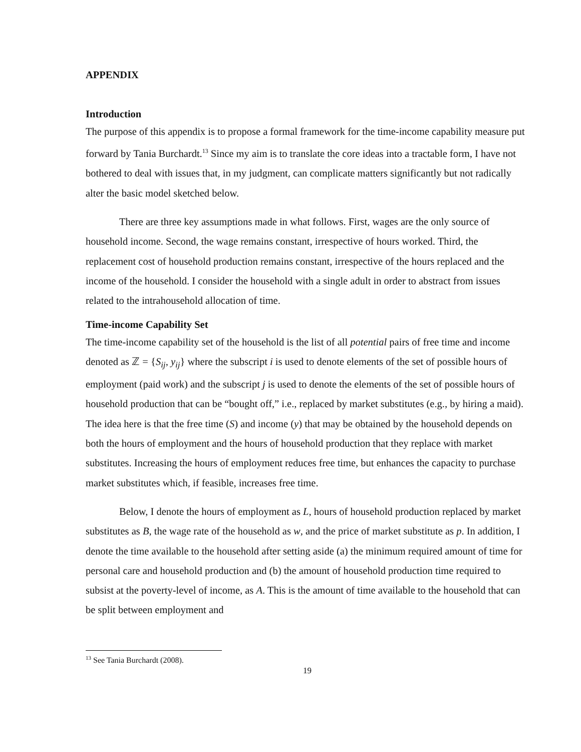APPENDIX
Introduction
The purpose of this appendix is to propose a formal framework for the time-income capability measure put forward by Tania Burchardt.<sup>13</sup> Since my aim is to translate the core ideas into a tractable form, I have not bothered to deal with issues that, in my judgment, can complicate matters significantly but not radically alter the basic model sketched below.
There are three key assumptions made in what follows. First, wages are the only source of household income. Second, the wage remains constant, irrespective of hours worked. Third, the replacement cost of household production remains constant, irrespective of the hours replaced and the income of the household. I consider the household with a single adult in order to abstract from issues related to the intrahousehold allocation of time.
Time-income Capability Set
The time-income capability set of the household is the list of all potential pairs of free time and income denoted as ℤ = {S<sub>ij</sub>, y<sub>ij</sub>} where the subscript i is used to denote elements of the set of possible hours of employment (paid work) and the subscript j is used to denote the elements of the set of possible hours of household production that can be “bought off,” i.e., replaced by market substitutes (e.g., by hiring a maid). The idea here is that the free time (S) and income (y) that may be obtained by the household depends on both the hours of employment and the hours of household production that they replace with market substitutes. Increasing the hours of employment reduces free time, but enhances the capacity to purchase market substitutes which, if feasible, increases free time.
Below, I denote the hours of employment as L, hours of household production replaced by market substitutes as B, the wage rate of the household as w, and the price of market substitute as p. In addition, I denote the time available to the household after setting aside (a) the minimum required amount of time for personal care and household production and (b) the amount of household production time required to subsist at the poverty-level of income, as A. This is the amount of time available to the household that can be split between employment and
<sup>13</sup> See Tania Burchardt (2008).
19